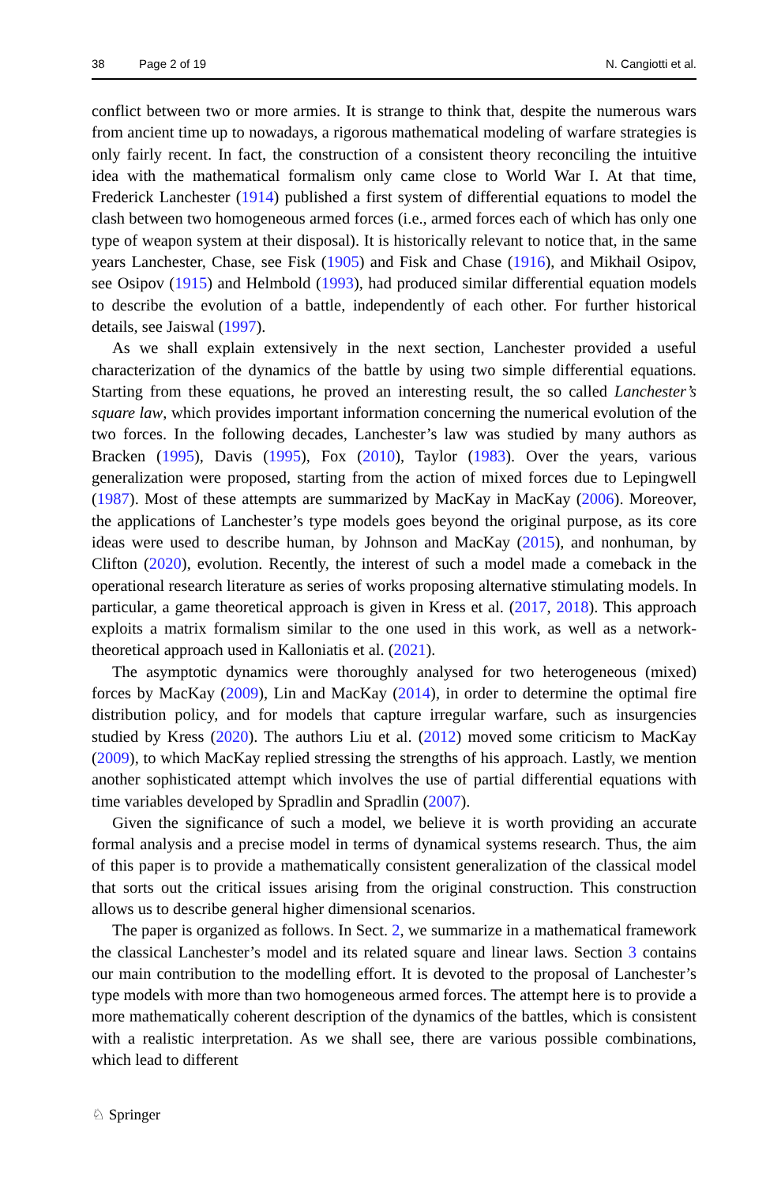38 Page 2 of 19 N. Cangiotti et al.
conflict between two or more armies. It is strange to think that, despite the numerous wars from ancient time up to nowadays, a rigorous mathematical modeling of warfare strategies is only fairly recent. In fact, the construction of a consistent theory reconciling the intuitive idea with the mathematical formalism only came close to World War I. At that time, Frederick Lanchester (1914) published a first system of differential equations to model the clash between two homogeneous armed forces (i.e., armed forces each of which has only one type of weapon system at their disposal). It is historically relevant to notice that, in the same years Lanchester, Chase, see Fisk (1905) and Fisk and Chase (1916), and Mikhail Osipov, see Osipov (1915) and Helmbold (1993), had produced similar differential equation models to describe the evolution of a battle, independently of each other. For further historical details, see Jaiswal (1997).
As we shall explain extensively in the next section, Lanchester provided a useful characterization of the dynamics of the battle by using two simple differential equations. Starting from these equations, he proved an interesting result, the so called Lanchester’s square law, which provides important information concerning the numerical evolution of the two forces. In the following decades, Lanchester’s law was studied by many authors as Bracken (1995), Davis (1995), Fox (2010), Taylor (1983). Over the years, various generalization were proposed, starting from the action of mixed forces due to Lepingwell (1987). Most of these attempts are summarized by MacKay in MacKay (2006). Moreover, the applications of Lanchester’s type models goes beyond the original purpose, as its core ideas were used to describe human, by Johnson and MacKay (2015), and nonhuman, by Clifton (2020), evolution. Recently, the interest of such a model made a comeback in the operational research literature as series of works proposing alternative stimulating models. In particular, a game theoretical approach is given in Kress et al. (2017, 2018). This approach exploits a matrix formalism similar to the one used in this work, as well as a network-theoretical approach used in Kalloniatis et al. (2021).
The asymptotic dynamics were thoroughly analysed for two heterogeneous (mixed) forces by MacKay (2009), Lin and MacKay (2014), in order to determine the optimal fire distribution policy, and for models that capture irregular warfare, such as insurgencies studied by Kress (2020). The authors Liu et al. (2012) moved some criticism to MacKay (2009), to which MacKay replied stressing the strengths of his approach. Lastly, we mention another sophisticated attempt which involves the use of partial differential equations with time variables developed by Spradlin and Spradlin (2007).
Given the significance of such a model, we believe it is worth providing an accurate formal analysis and a precise model in terms of dynamical systems research. Thus, the aim of this paper is to provide a mathematically consistent generalization of the classical model that sorts out the critical issues arising from the original construction. This construction allows us to describe general higher dimensional scenarios.
The paper is organized as follows. In Sect. 2, we summarize in a mathematical framework the classical Lanchester’s model and its related square and linear laws. Section 3 contains our main contribution to the modelling effort. It is devoted to the proposal of Lanchester’s type models with more than two homogeneous armed forces. The attempt here is to provide a more mathematically coherent description of the dynamics of the battles, which is consistent with a realistic interpretation. As we shall see, there are various possible combinations, which lead to different
♘ Springer